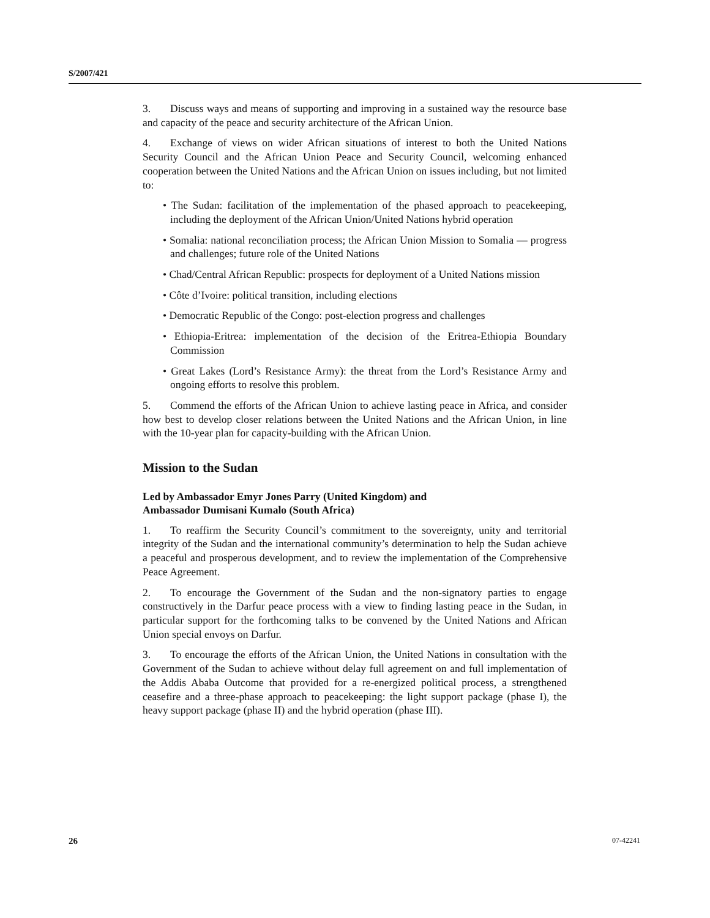S/2007/421
3. Discuss ways and means of supporting and improving in a sustained way the resource base and capacity of the peace and security architecture of the African Union.
4. Exchange of views on wider African situations of interest to both the United Nations Security Council and the African Union Peace and Security Council, welcoming enhanced cooperation between the United Nations and the African Union on issues including, but not limited to:
• The Sudan: facilitation of the implementation of the phased approach to peacekeeping, including the deployment of the African Union/United Nations hybrid operation
• Somalia: national reconciliation process; the African Union Mission to Somalia — progress and challenges; future role of the United Nations
• Chad/Central African Republic: prospects for deployment of a United Nations mission
• Côte d’Ivoire: political transition, including elections
• Democratic Republic of the Congo: post-election progress and challenges
• Ethiopia-Eritrea: implementation of the decision of the Eritrea-Ethiopia Boundary Commission
• Great Lakes (Lord’s Resistance Army): the threat from the Lord’s Resistance Army and ongoing efforts to resolve this problem.
5. Commend the efforts of the African Union to achieve lasting peace in Africa, and consider how best to develop closer relations between the United Nations and the African Union, in line with the 10-year plan for capacity-building with the African Union.
Mission to the Sudan
Led by Ambassador Emyr Jones Parry (United Kingdom) and
Ambassador Dumisani Kumalo (South Africa)
1. To reaffirm the Security Council’s commitment to the sovereignty, unity and territorial integrity of the Sudan and the international community’s determination to help the Sudan achieve a peaceful and prosperous development, and to review the implementation of the Comprehensive Peace Agreement.
2. To encourage the Government of the Sudan and the non-signatory parties to engage constructively in the Darfur peace process with a view to finding lasting peace in the Sudan, in particular support for the forthcoming talks to be convened by the United Nations and African Union special envoys on Darfur.
3. To encourage the efforts of the African Union, the United Nations in consultation with the Government of the Sudan to achieve without delay full agreement on and full implementation of the Addis Ababa Outcome that provided for a re-energized political process, a strengthened ceasefire and a three-phase approach to peacekeeping: the light support package (phase I), the heavy support package (phase II) and the hybrid operation (phase III).
26 07-42241